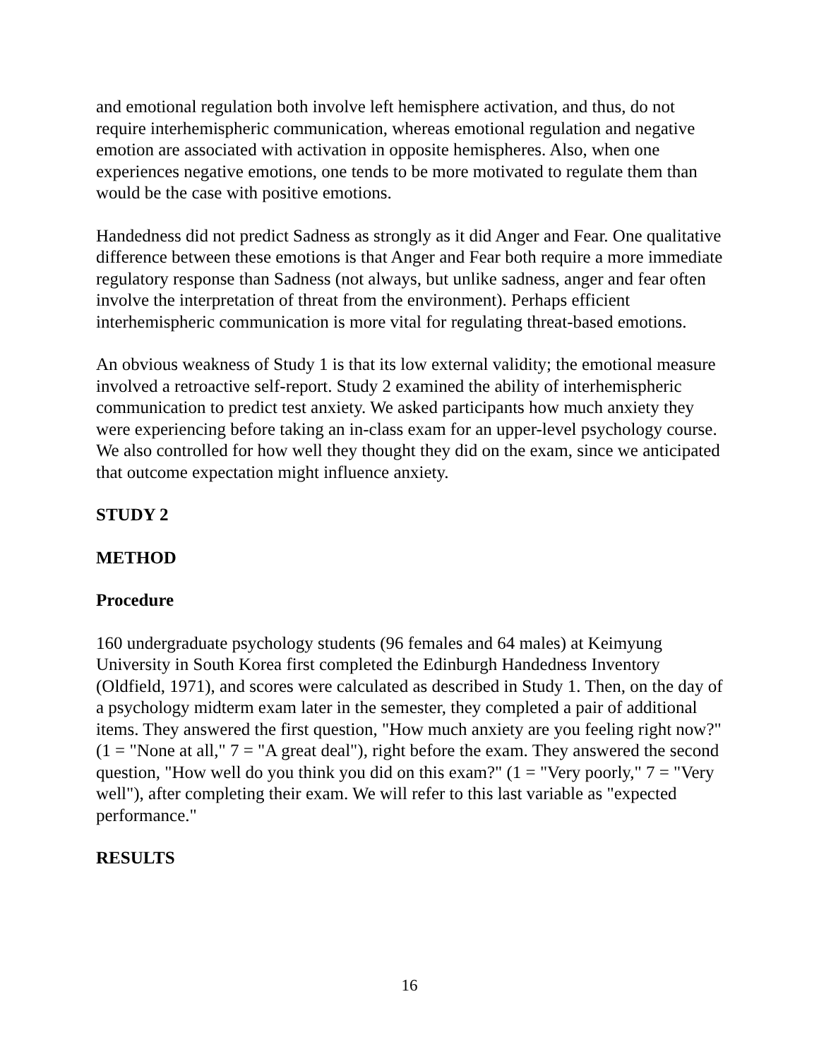and emotional regulation both involve left hemisphere activation, and thus, do not require interhemispheric communication, whereas emotional regulation and negative emotion are associated with activation in opposite hemispheres. Also, when one experiences negative emotions, one tends to be more motivated to regulate them than would be the case with positive emotions.
Handedness did not predict Sadness as strongly as it did Anger and Fear. One qualitative difference between these emotions is that Anger and Fear both require a more immediate regulatory response than Sadness (not always, but unlike sadness, anger and fear often involve the interpretation of threat from the environment). Perhaps efficient interhemispheric communication is more vital for regulating threat-based emotions.
An obvious weakness of Study 1 is that its low external validity; the emotional measure involved a retroactive self-report. Study 2 examined the ability of interhemispheric communication to predict test anxiety. We asked participants how much anxiety they were experiencing before taking an in-class exam for an upper-level psychology course. We also controlled for how well they thought they did on the exam, since we anticipated that outcome expectation might influence anxiety.
STUDY 2
METHOD
Procedure
160 undergraduate psychology students (96 females and 64 males) at Keimyung University in South Korea first completed the Edinburgh Handedness Inventory (Oldfield, 1971), and scores were calculated as described in Study 1. Then, on the day of a psychology midterm exam later in the semester, they completed a pair of additional items. They answered the first question, "How much anxiety are you feeling right now?" (1 = "None at all," 7 = "A great deal"), right before the exam. They answered the second question, "How well do you think you did on this exam?" (1 = "Very poorly," 7 = "Very well"), after completing their exam. We will refer to this last variable as "expected performance."
RESULTS
16